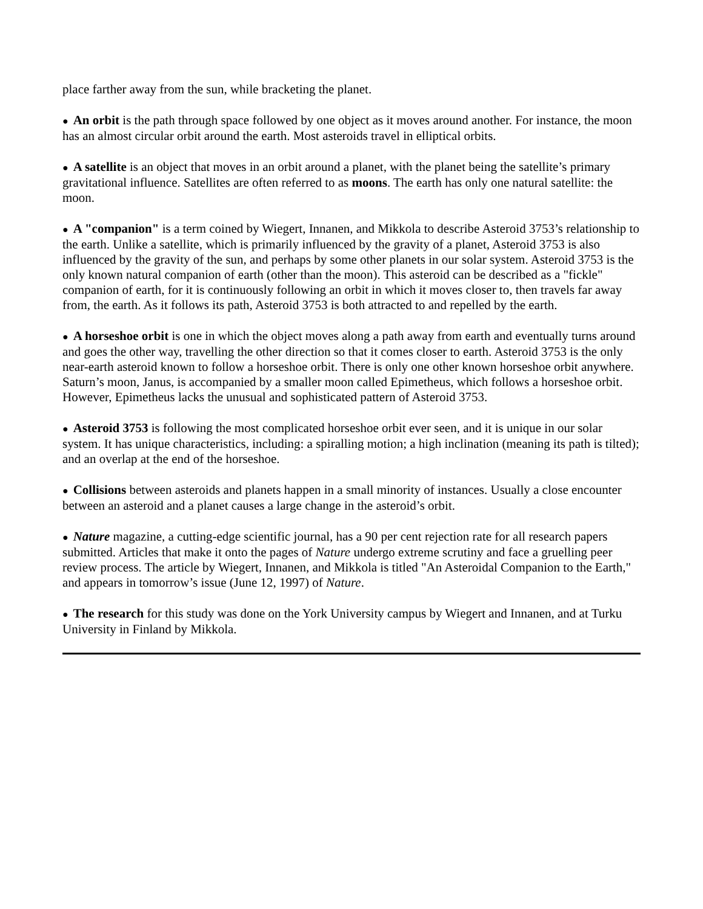place farther away from the sun, while bracketing the planet.
● An orbit is the path through space followed by one object as it moves around another. For instance, the moon has an almost circular orbit around the earth. Most asteroids travel in elliptical orbits.
● A satellite is an object that moves in an orbit around a planet, with the planet being the satellite’s primary gravitational influence. Satellites are often referred to as moons. The earth has only one natural satellite: the moon.
● A "companion" is a term coined by Wiegert, Innanen, and Mikkola to describe Asteroid 3753’s relationship to the earth. Unlike a satellite, which is primarily influenced by the gravity of a planet, Asteroid 3753 is also influenced by the gravity of the sun, and perhaps by some other planets in our solar system. Asteroid 3753 is the only known natural companion of earth (other than the moon). This asteroid can be described as a "fickle" companion of earth, for it is continuously following an orbit in which it moves closer to, then travels far away from, the earth. As it follows its path, Asteroid 3753 is both attracted to and repelled by the earth.
● A horseshoe orbit is one in which the object moves along a path away from earth and eventually turns around and goes the other way, travelling the other direction so that it comes closer to earth. Asteroid 3753 is the only near-earth asteroid known to follow a horseshoe orbit. There is only one other known horseshoe orbit anywhere. Saturn’s moon, Janus, is accompanied by a smaller moon called Epimetheus, which follows a horseshoe orbit. However, Epimetheus lacks the unusual and sophisticated pattern of Asteroid 3753.
● Asteroid 3753 is following the most complicated horseshoe orbit ever seen, and it is unique in our solar system. It has unique characteristics, including: a spiralling motion; a high inclination (meaning its path is tilted); and an overlap at the end of the horseshoe.
● Collisions between asteroids and planets happen in a small minority of instances. Usually a close encounter between an asteroid and a planet causes a large change in the asteroid’s orbit.
● Nature magazine, a cutting-edge scientific journal, has a 90 per cent rejection rate for all research papers submitted. Articles that make it onto the pages of Nature undergo extreme scrutiny and face a gruelling peer review process. The article by Wiegert, Innanen, and Mikkola is titled "An Asteroidal Companion to the Earth," and appears in tomorrow’s issue (June 12, 1997) of Nature.
● The research for this study was done on the York University campus by Wiegert and Innanen, and at Turku University in Finland by Mikkola.